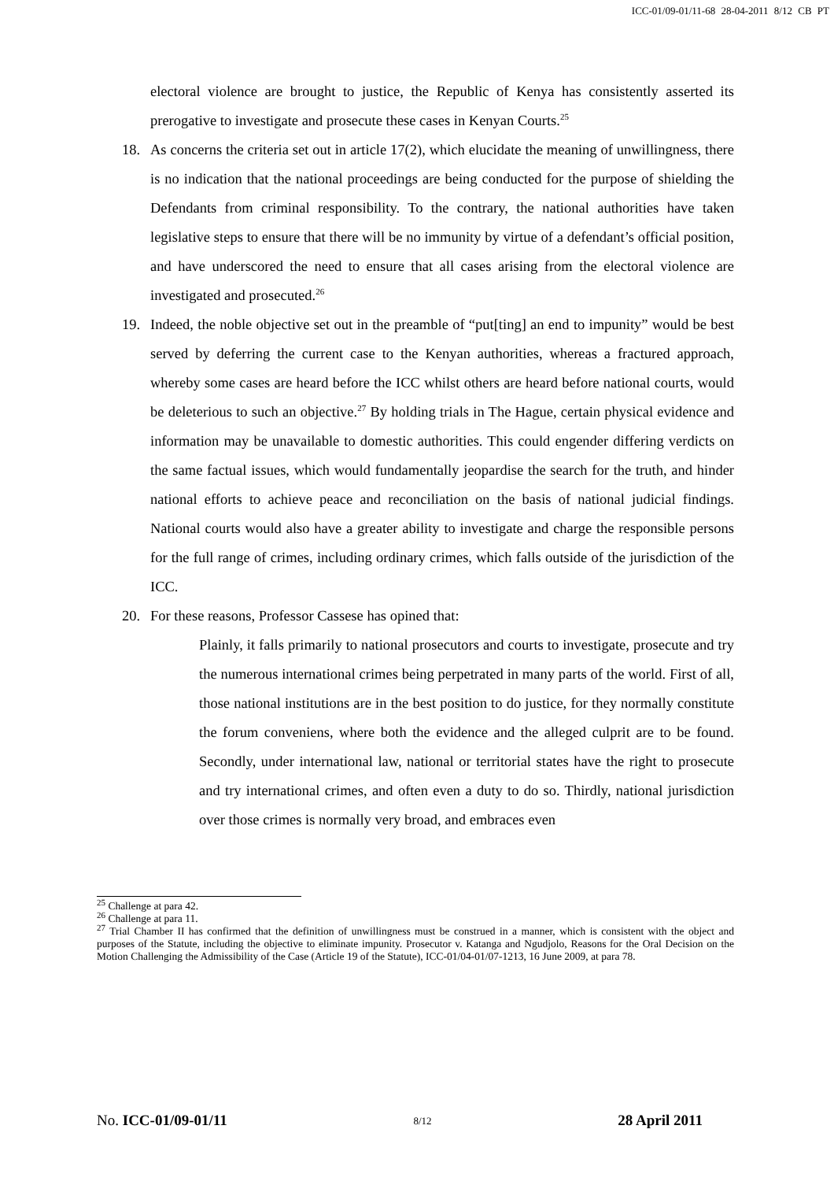ICC-01/09-01/11-68 28-04-2011 8/12 CB PT
electoral violence are brought to justice, the Republic of Kenya has consistently asserted its prerogative to investigate and prosecute these cases in Kenyan Courts.<sup>25</sup>
18. As concerns the criteria set out in article 17(2), which elucidate the meaning of unwillingness, there is no indication that the national proceedings are being conducted for the purpose of shielding the Defendants from criminal responsibility. To the contrary, the national authorities have taken legislative steps to ensure that there will be no immunity by virtue of a defendant’s official position, and have underscored the need to ensure that all cases arising from the electoral violence are investigated and prosecuted.<sup>26</sup>
19. Indeed, the noble objective set out in the preamble of “put[ting] an end to impunity” would be best served by deferring the current case to the Kenyan authorities, whereas a fractured approach, whereby some cases are heard before the ICC whilst others are heard before national courts, would be deleterious to such an objective.<sup>27</sup> By holding trials in The Hague, certain physical evidence and information may be unavailable to domestic authorities. This could engender differing verdicts on the same factual issues, which would fundamentally jeopardise the search for the truth, and hinder national efforts to achieve peace and reconciliation on the basis of national judicial findings. National courts would also have a greater ability to investigate and charge the responsible persons for the full range of crimes, including ordinary crimes, which falls outside of the jurisdiction of the ICC.
20. For these reasons, Professor Cassese has opined that:
Plainly, it falls primarily to national prosecutors and courts to investigate, prosecute and try the numerous international crimes being perpetrated in many parts of the world. First of all, those national institutions are in the best position to do justice, for they normally constitute the forum conveniens, where both the evidence and the alleged culprit are to be found. Secondly, under international law, national or territorial states have the right to prosecute and try international crimes, and often even a duty to do so. Thirdly, national jurisdiction over those crimes is normally very broad, and embraces even
<sup>25</sup> Challenge at para 42.
<sup>26</sup> Challenge at para 11.
<sup>27</sup> Trial Chamber II has confirmed that the definition of unwillingness must be construed in a manner, which is consistent with the object and purposes of the Statute, including the objective to eliminate impunity. Prosecutor v. Katanga and Ngudjolo, Reasons for the Oral Decision on the Motion Challenging the Admissibility of the Case (Article 19 of the Statute), ICC-01/04-01/07-1213, 16 June 2009, at para 78.
No. ICC-01/09-01/11 8/12 28 April 2011